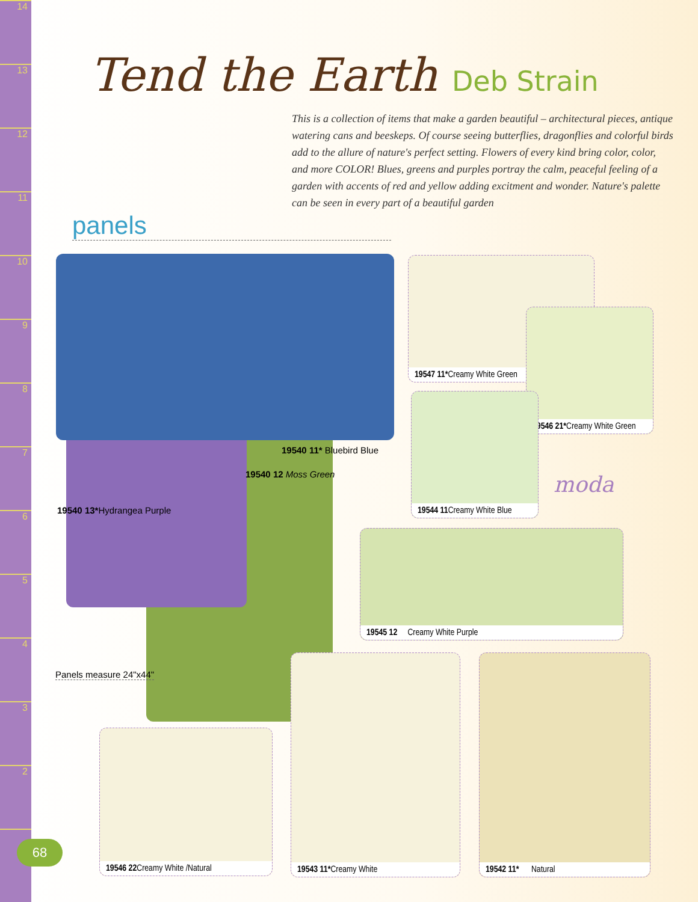14
13
12
11
10
98765432
Tend the Earth Deb Strain
This is a collection of items that make a garden beautiful – architectural pieces, antique watering cans and beeskeps. Of course seeing butterflies, dragonflies and colorful birds add to the allure of nature's perfect setting. Flowers of every kind bring color, color, and more COLOR! Blues, greens and purples portray the calm, peaceful feeling of a garden with accents of red and yellow adding excitment and wonder. Nature's palette can be seen in every part of a beautiful garden
panels
19540 11* Bluebird Blue
19540 12 Moss Green
19540 13*Hydrangea Purple
Panels measure 24"x44"
19547 11*Creamy White Green
19546 21*Creamy White Green
19544 11 Creamy White Blue
moda
19545 12 Creamy White Purple
19546 22 Creamy White /Natural
19543 11*Creamy White 19542 11* Natural
68